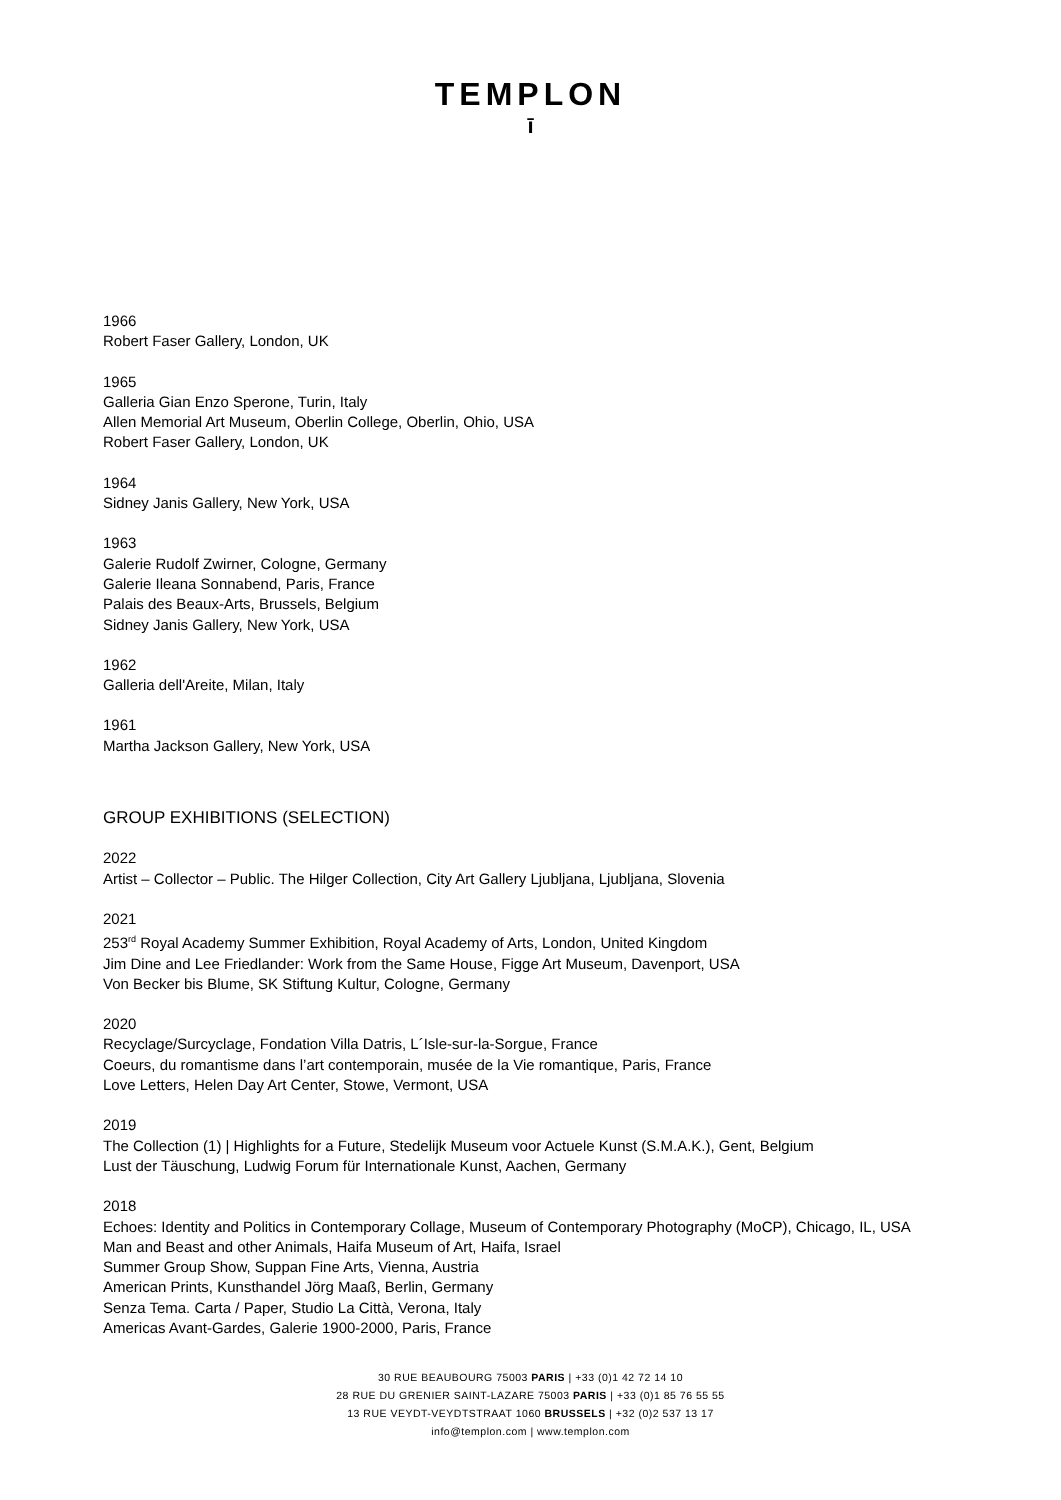TEMPLON
ī
1966
Robert Faser Gallery, London, UK
1965
Galleria Gian Enzo Sperone, Turin, Italy
Allen Memorial Art Museum, Oberlin College, Oberlin, Ohio, USA
Robert Faser Gallery, London, UK
1964
Sidney Janis Gallery, New York, USA
1963
Galerie Rudolf Zwirner, Cologne, Germany
Galerie Ileana Sonnabend, Paris, France
Palais des Beaux-Arts, Brussels, Belgium
Sidney Janis Gallery, New York, USA
1962
Galleria dell'Areite, Milan, Italy
1961
Martha Jackson Gallery, New York, USA
GROUP EXHIBITIONS (SELECTION)
2022
Artist – Collector – Public. The Hilger Collection, City Art Gallery Ljubljana, Ljubljana, Slovenia
2021
253<sup>rd</sup> Royal Academy Summer Exhibition, Royal Academy of Arts, London, United Kingdom
Jim Dine and Lee Friedlander: Work from the Same House, Figge Art Museum, Davenport, USA
Von Becker bis Blume, SK Stiftung Kultur, Cologne, Germany
2020
Recyclage/Surcyclage, Fondation Villa Datris, L´Isle-sur-la-Sorgue, France
Coeurs, du romantisme dans l’art contemporain, musée de la Vie romantique, Paris, France
Love Letters, Helen Day Art Center, Stowe, Vermont, USA
2019
The Collection (1) | Highlights for a Future, Stedelijk Museum voor Actuele Kunst (S.M.A.K.), Gent, Belgium
Lust der Täuschung, Ludwig Forum für Internationale Kunst, Aachen, Germany
2018
Echoes: Identity and Politics in Contemporary Collage, Museum of Contemporary Photography (MoCP), Chicago, IL, USA
Man and Beast and other Animals, Haifa Museum of Art, Haifa, Israel
Summer Group Show, Suppan Fine Arts, Vienna, Austria
American Prints, Kunsthandel Jörg Maaß, Berlin, Germany
Senza Tema. Carta / Paper, Studio La Città, Verona, Italy
Americas Avant-Gardes, Galerie 1900-2000, Paris, France
30 RUE BEAUBOURG 75003 PARIS | +33 (0)1 42 72 14 10
28 RUE DU GRENIER SAINT-LAZARE 75003 PARIS | +33 (0)1 85 76 55 55
13 RUE VEYDT-VEYDTSTRAAT 1060 BRUSSELS | +32 (0)2 537 13 17
info@templon.com | www.templon.com